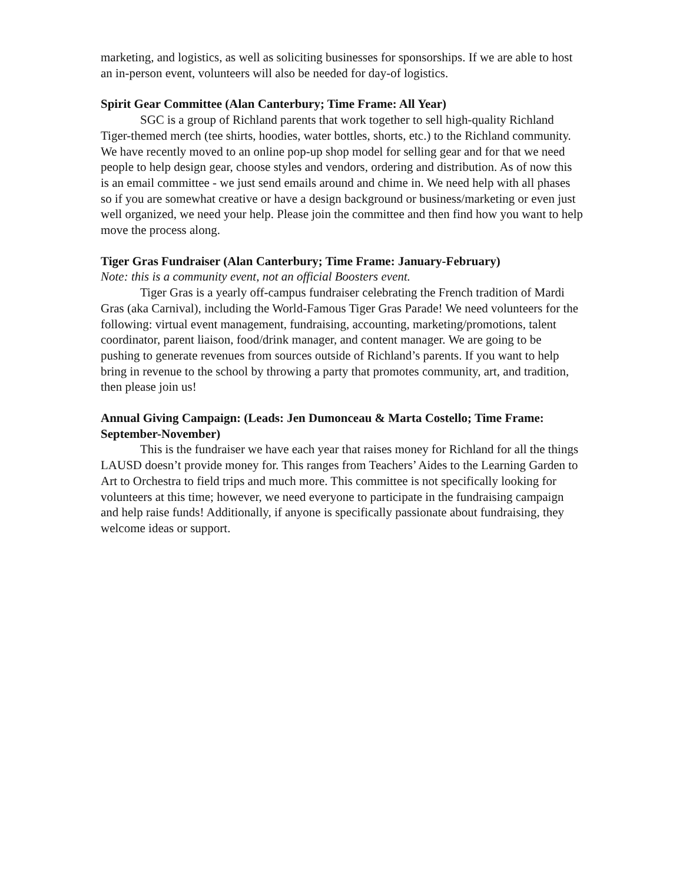marketing, and logistics, as well as soliciting businesses for sponsorships. If we are able to host an in-person event, volunteers will also be needed for day-of logistics.
Spirit Gear Committee (Alan Canterbury; Time Frame: All Year)
SGC is a group of Richland parents that work together to sell high-quality Richland Tiger-themed merch (tee shirts, hoodies, water bottles, shorts, etc.) to the Richland community. We have recently moved to an online pop-up shop model for selling gear and for that we need people to help design gear, choose styles and vendors, ordering and distribution. As of now this is an email committee - we just send emails around and chime in. We need help with all phases so if you are somewhat creative or have a design background or business/marketing or even just well organized, we need your help. Please join the committee and then find how you want to help move the process along.
Tiger Gras Fundraiser (Alan Canterbury; Time Frame: January-February)
Note: this is a community event, not an official Boosters event.
Tiger Gras is a yearly off-campus fundraiser celebrating the French tradition of Mardi Gras (aka Carnival), including the World-Famous Tiger Gras Parade! We need volunteers for the following: virtual event management, fundraising, accounting, marketing/promotions, talent coordinator, parent liaison, food/drink manager, and content manager. We are going to be pushing to generate revenues from sources outside of Richland’s parents. If you want to help bring in revenue to the school by throwing a party that promotes community, art, and tradition, then please join us!
Annual Giving Campaign: (Leads: Jen Dumonceau & Marta Costello; Time Frame: September-November)
This is the fundraiser we have each year that raises money for Richland for all the things LAUSD doesn’t provide money for. This ranges from Teachers’ Aides to the Learning Garden to Art to Orchestra to field trips and much more. This committee is not specifically looking for volunteers at this time; however, we need everyone to participate in the fundraising campaign and help raise funds! Additionally, if anyone is specifically passionate about fundraising, they welcome ideas or support.